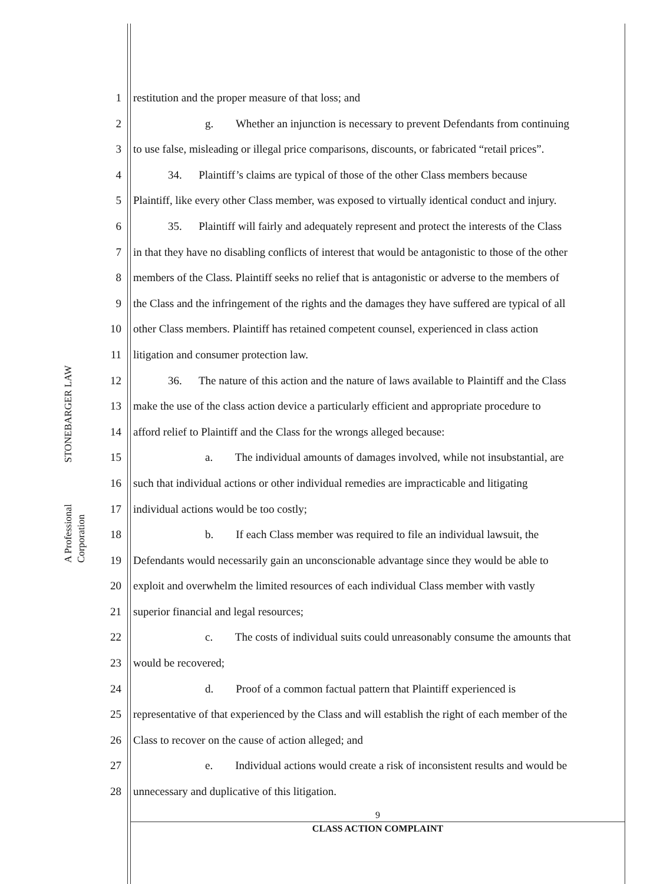STONEBARGER LAW
A Professional Corporation
1 restitution and the proper measure of that loss; and
2 g. Whether an injunction is necessary to prevent Defendants from continuing
3 to use false, misleading or illegal price comparisons, discounts, or fabricated “retail prices”.
4 34. Plaintiff’s claims are typical of those of the other Class members because
5 Plaintiff, like every other Class member, was exposed to virtually identical conduct and injury.
6 35. Plaintiff will fairly and adequately represent and protect the interests of the Class
7 in that they have no disabling conflicts of interest that would be antagonistic to those of the other
8 members of the Class. Plaintiff seeks no relief that is antagonistic or adverse to the members of
9 the Class and the infringement of the rights and the damages they have suffered are typical of all
10 other Class members. Plaintiff has retained competent counsel, experienced in class action
11 litigation and consumer protection law.
12 36. The nature of this action and the nature of laws available to Plaintiff and the Class
13 make the use of the class action device a particularly efficient and appropriate procedure to
14 afford relief to Plaintiff and the Class for the wrongs alleged because:
15 a. The individual amounts of damages involved, while not insubstantial, are
16 such that individual actions or other individual remedies are impracticable and litigating
17 individual actions would be too costly;
18 b. If each Class member was required to file an individual lawsuit, the
19 Defendants would necessarily gain an unconscionable advantage since they would be able to
20 exploit and overwhelm the limited resources of each individual Class member with vastly
21 superior financial and legal resources;
22 c. The costs of individual suits could unreasonably consume the amounts that
23 would be recovered;
24 d. Proof of a common factual pattern that Plaintiff experienced is
25 representative of that experienced by the Class and will establish the right of each member of the
26 Class to recover on the cause of action alleged; and
27 e. Individual actions would create a risk of inconsistent results and would be
28 unnecessary and duplicative of this litigation.
9
CLASS ACTION COMPLAINT